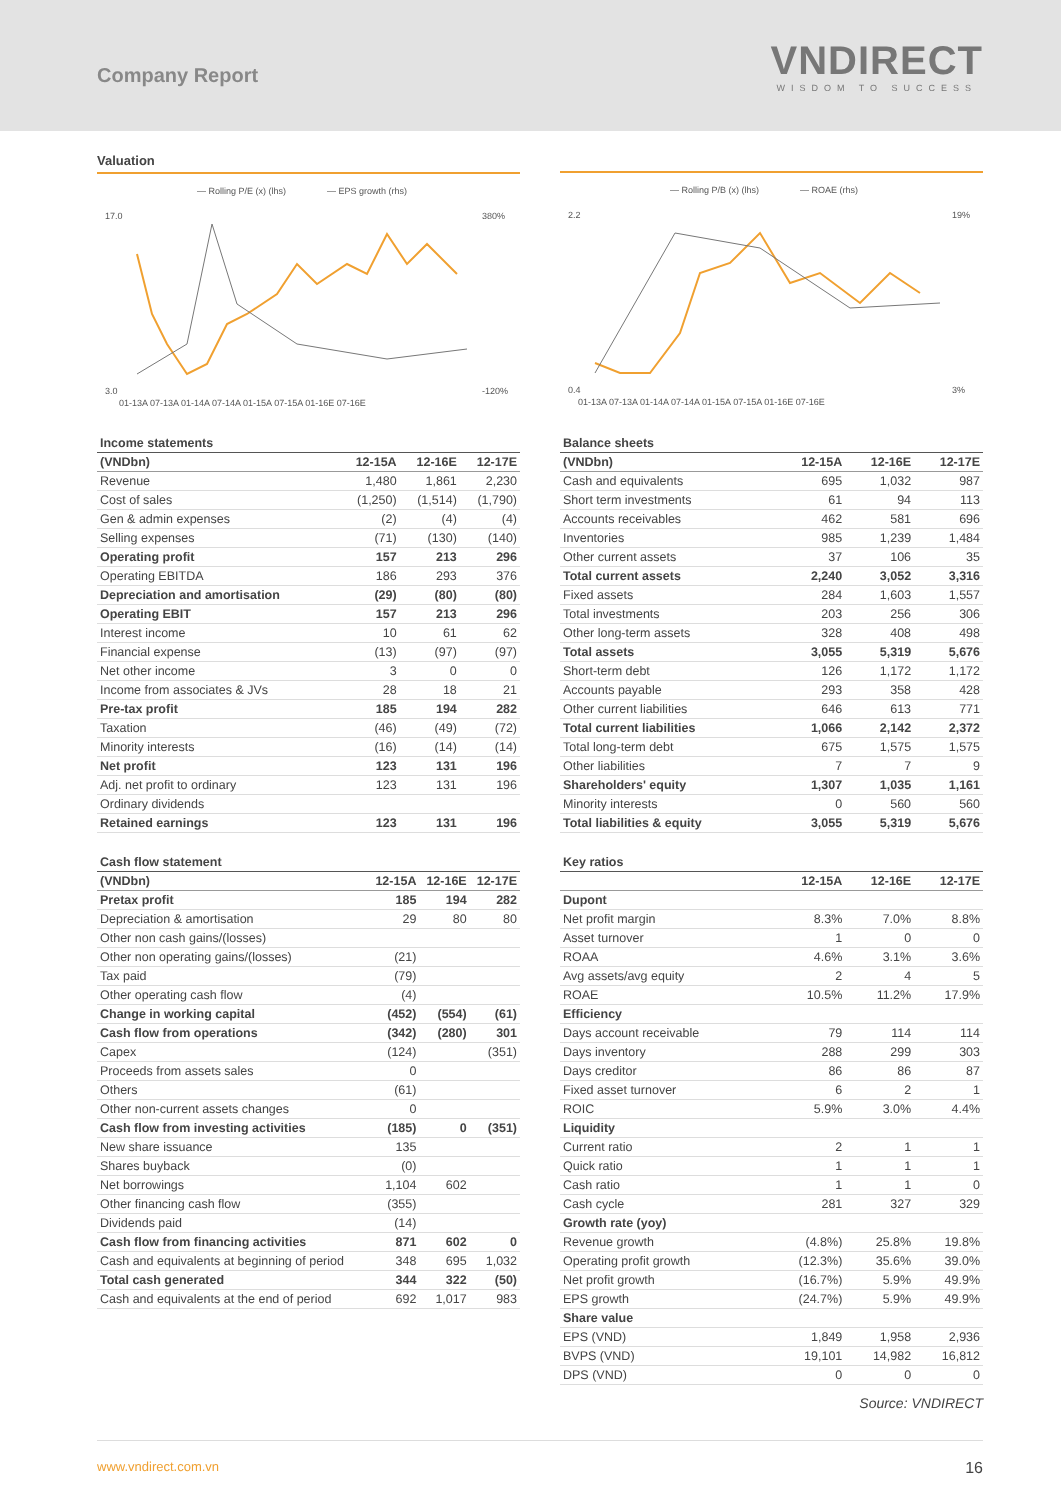Company Report
VNDIRECT
WISDOM TO SUCCESS
Valuation
— Rolling P/E (x) (lhs)
— EPS growth (rhs)
17.0
3.0
380%
-120%
01-13A 07-13A 01-14A 07-14A 01-15A 07-15A 01-16E 07-16E
— Rolling P/B (x) (lhs)
— ROAE (rhs)
2.2
0.4
19%
3%
01-13A 07-13A 01-14A 07-14A 01-15A 07-15A 01-16E 07-16E
Income statements
| (VNDbn) | 12-15A | 12-16E | 12-17E |
| --- | --- | --- | --- |
| Revenue | 1,480 | 1,861 | 2,230 |
| Cost of sales | (1,250) | (1,514) | (1,790) |
| Gen & admin expenses | (2) | (4) | (4) |
| Selling expenses | (71) | (130) | (140) |
| Operating profit | 157 | 213 | 296 |
| Operating EBITDA | 186 | 293 | 376 |
| Depreciation and amortisation | (29) | (80) | (80) |
| Operating EBIT | 157 | 213 | 296 |
| Interest income | 10 | 61 | 62 |
| Financial expense | (13) | (97) | (97) |
| Net other income | 3 | 0 | 0 |
| Income from associates & JVs | 28 | 18 | 21 |
| Pre-tax profit | 185 | 194 | 282 |
| Taxation | (46) | (49) | (72) |
| Minority interests | (16) | (14) | (14) |
| Net profit | 123 | 131 | 196 |
| Adj. net profit to ordinary | 123 | 131 | 196 |
| Ordinary dividends | | | |
| Retained earnings | 123 | 131 | 196 |
Cash flow statement
| (VNDbn) | 12-15A | 12-16E | 12-17E |
| --- | --- | --- | --- |
| Pretax profit | 185 | 194 | 282 |
| Depreciation & amortisation | 29 | 80 | 80 |
| Other non cash gains/(losses) | | | |
| Other non operating gains/(losses) | (21) | | |
| Tax paid | (79) | | |
| Other operating cash flow | (4) | | |
| Change in working capital | (452) | (554) | (61) |
| Cash flow from operations | (342) | (280) | 301 |
| Capex | (124) | | (351) |
| Proceeds from assets sales | 0 | | |
| Others | (61) | | |
| Other non-current assets changes | 0 | | |
| Cash flow from investing activities | (185) | 0 | (351) |
| New share issuance | 135 | | |
| Shares buyback | (0) | | |
| Net borrowings | 1,104 | 602 | |
| Other financing cash flow | (355) | | |
| Dividends paid | (14) | | |
| Cash flow from financing activities | 871 | 602 | 0 |
| Cash and equivalents at beginning of period | 348 | 695 | 1,032 |
| Total cash generated | 344 | 322 | (50) |
| Cash and equivalents at the end of period | 692 | 1,017 | 983 |
Balance sheets
| (VNDbn) | 12-15A | 12-16E | 12-17E |
| --- | --- | --- | --- |
| Cash and equivalents | 695 | 1,032 | 987 |
| Short term investments | 61 | 94 | 113 |
| Accounts receivables | 462 | 581 | 696 |
| Inventories | 985 | 1,239 | 1,484 |
| Other current assets | 37 | 106 | 35 |
| Total current assets | 2,240 | 3,052 | 3,316 |
| Fixed assets | 284 | 1,603 | 1,557 |
| Total investments | 203 | 256 | 306 |
| Other long-term assets | 328 | 408 | 498 |
| Total assets | 3,055 | 5,319 | 5,676 |
| Short-term debt | 126 | 1,172 | 1,172 |
| Accounts payable | 293 | 358 | 428 |
| Other current liabilities | 646 | 613 | 771 |
| Total current liabilities | 1,066 | 2,142 | 2,372 |
| Total long-term debt | 675 | 1,575 | 1,575 |
| Other liabilities | 7 | 7 | 9 |
| Shareholders' equity | 1,307 | 1,035 | 1,161 |
| Minority interests | 0 | 560 | 560 |
| Total liabilities & equity | 3,055 | 5,319 | 5,676 |
Key ratios
| | 12-15A | 12-16E | 12-17E |
| --- | --- | --- | --- |
| Dupont | | | |
| Net profit margin | 8.3% | 7.0% | 8.8% |
| Asset turnover | 1 | 0 | 0 |
| ROAA | 4.6% | 3.1% | 3.6% |
| Avg assets/avg equity | 2 | 4 | 5 |
| ROAE | 10.5% | 11.2% | 17.9% |
| Efficiency | | | |
| Days account receivable | 79 | 114 | 114 |
| Days inventory | 288 | 299 | 303 |
| Days creditor | 86 | 86 | 87 |
| Fixed asset turnover | 6 | 2 | 1 |
| ROIC | 5.9% | 3.0% | 4.4% |
| Liquidity | | | |
| Current ratio | 2 | 1 | 1 |
| Quick ratio | 1 | 1 | 1 |
| Cash ratio | 1 | 1 | 0 |
| Cash cycle | 281 | 327 | 329 |
| Growth rate (yoy) | | | |
| Revenue growth | (4.8%) | 25.8% | 19.8% |
| Operating profit growth | (12.3%) | 35.6% | 39.0% |
| Net profit growth | (16.7%) | 5.9% | 49.9% |
| EPS growth | (24.7%) | 5.9% | 49.9% |
| Share value | | | |
| EPS (VND) | 1,849 | 1,958 | 2,936 |
| BVPS (VND) | 19,101 | 14,982 | 16,812 |
| DPS (VND) | 0 | 0 | 0 |
Source: VNDIRECT
www.vndirect.com.vn 16